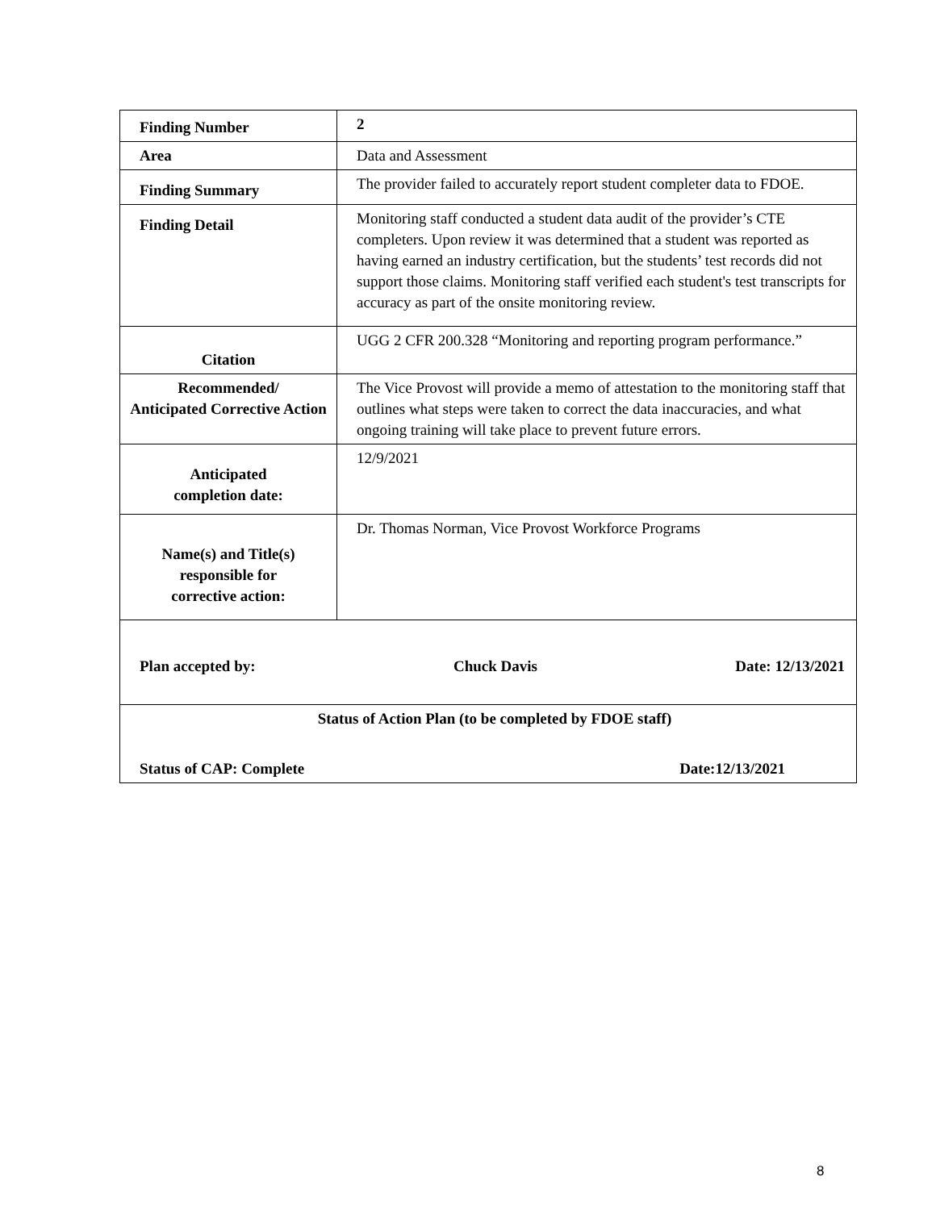| Finding Number | 2 |
| Area | Data and Assessment |
| Finding Summary | The provider failed to accurately report student completer data to FDOE. |
| Finding Detail | Monitoring staff conducted a student data audit of the provider’s CTE completers. Upon review it was determined that a student was reported as having earned an industry certification, but the students’ test records did not support those claims. Monitoring staff verified each student's test transcripts for accuracy as part of the onsite monitoring review. |
| Citation | UGG 2 CFR 200.328 “Monitoring and reporting program performance.” |
| Recommended/ Anticipated Corrective Action | The Vice Provost will provide a memo of attestation to the monitoring staff that outlines what steps were taken to correct the data inaccuracies, and what ongoing training will take place to prevent future errors. |
| Anticipated completion date: | 12/9/2021 |
| Name(s) and Title(s) responsible for corrective action: | Dr. Thomas Norman, Vice Provost Workforce Programs |
| Plan accepted by: Chuck Davis Date: 12/13/2021 | |
| Status of Action Plan (to be completed by FDOE staff) Status of CAP: Complete Date:12/13/2021 | |
8